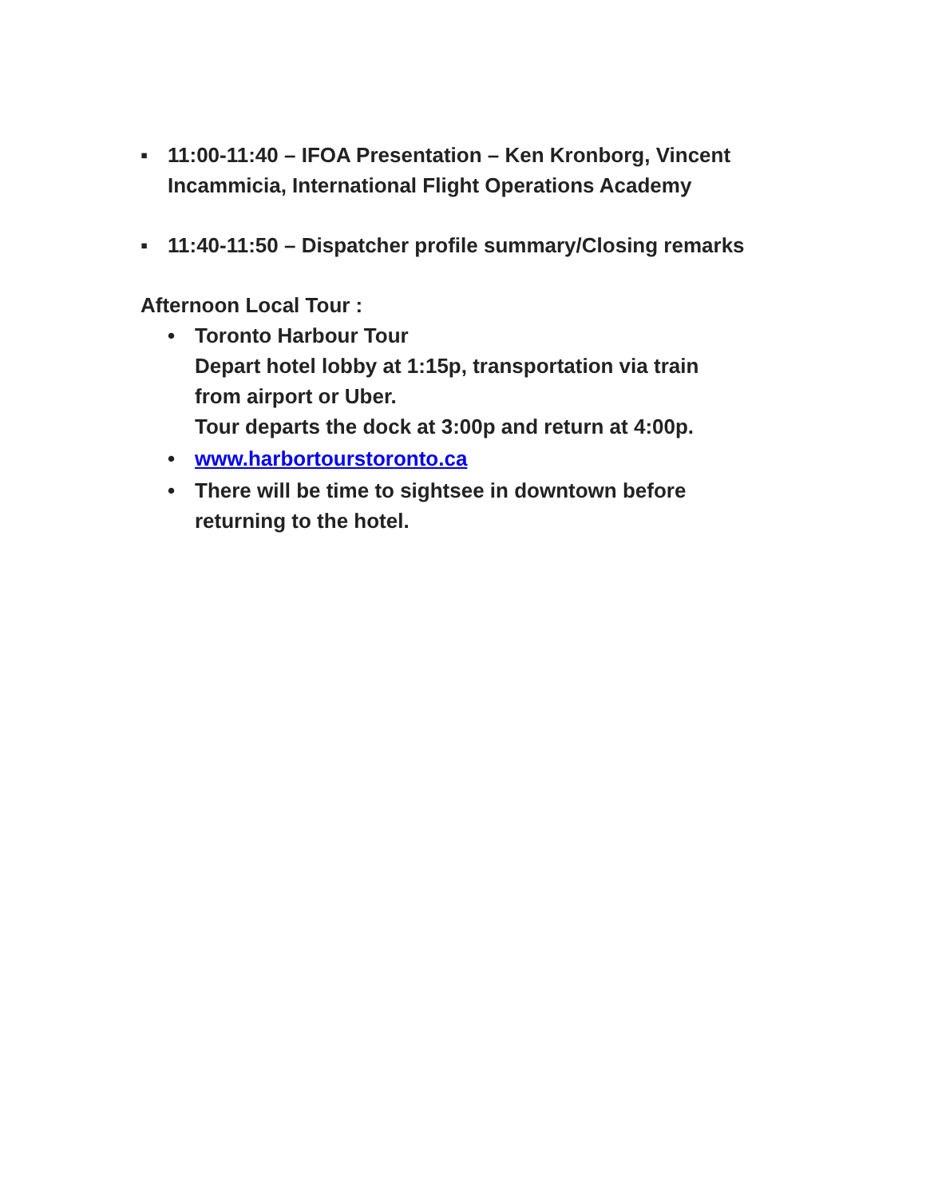▪ 11:00-11:40 – IFOA Presentation – Ken Kronborg, Vincent
Incammicia, International Flight Operations Academy
▪ 11:40-11:50 – Dispatcher profile summary/Closing remarks
Afternoon Local Tour :
• Toronto Harbour Tour
Depart hotel lobby at 1:15p, transportation via train
from airport or Uber.
Tour departs the dock at 3:00p and return at 4:00p.
• www.harbortourstoronto.ca
• There will be time to sightsee in downtown before
returning to the hotel.